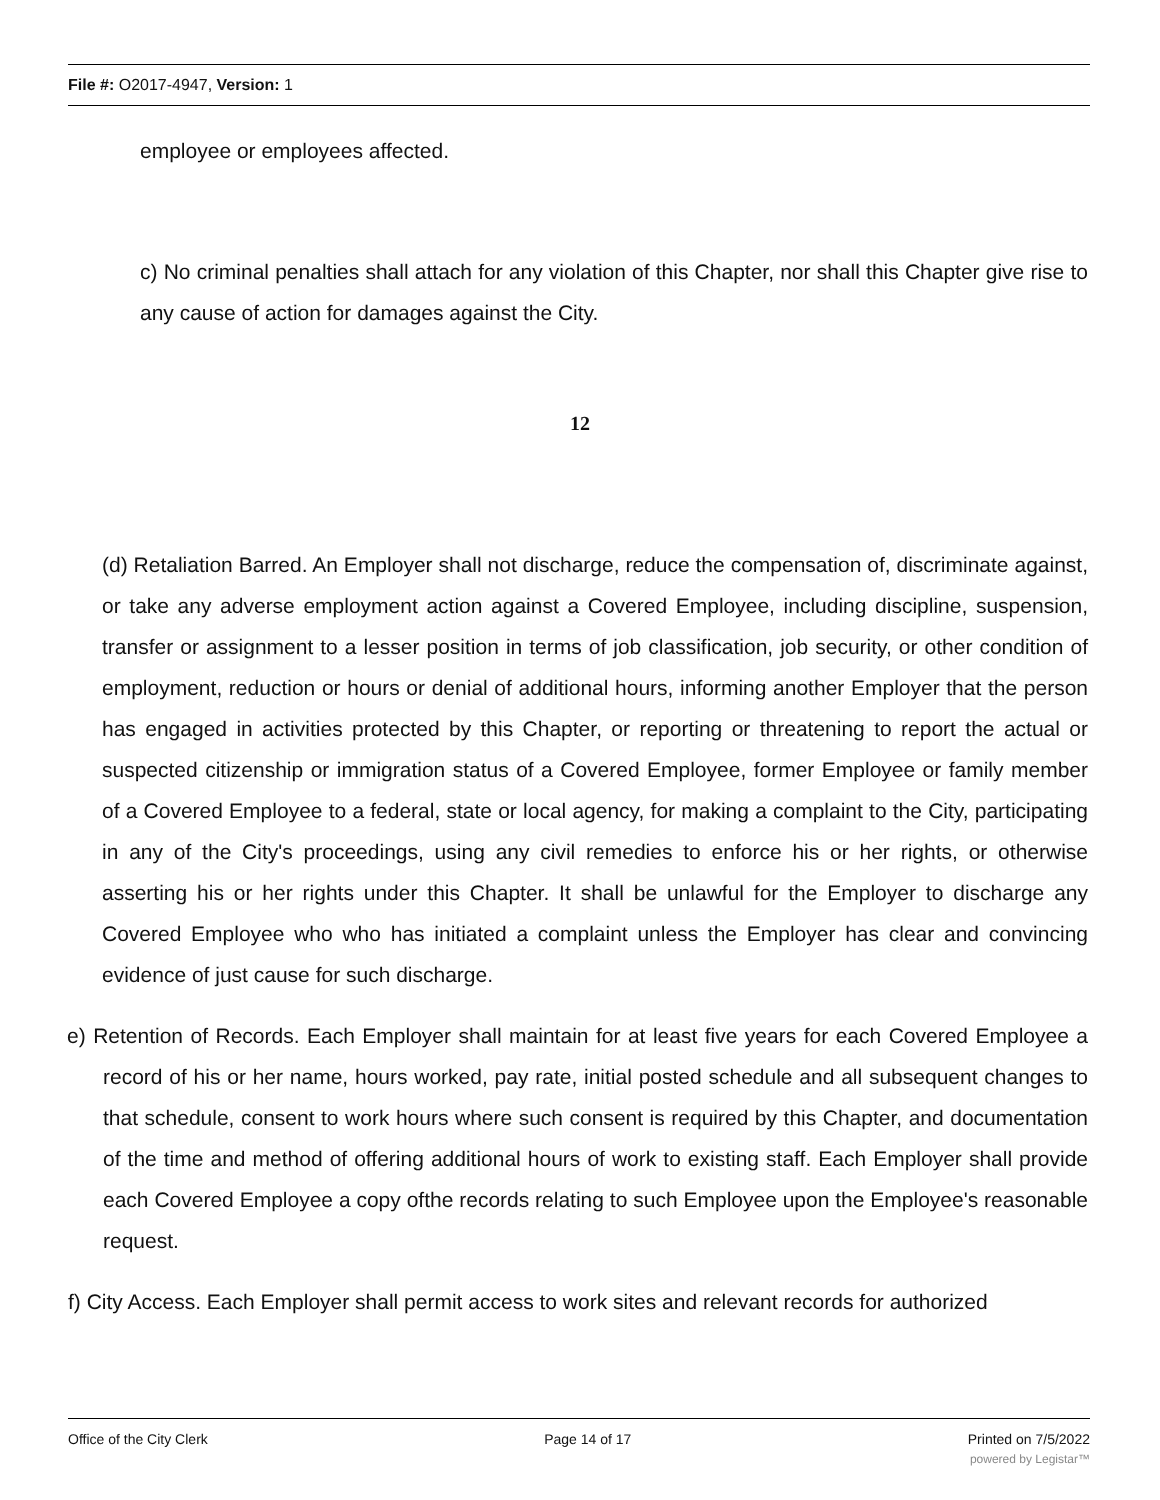File #: O2017-4947, Version: 1
employee or employees affected.
c) No criminal penalties shall attach for any violation of this Chapter, nor shall this Chapter give rise to any cause of action for damages against the City.
12
(d) Retaliation Barred. An Employer shall not discharge, reduce the compensation of, discriminate against, or take any adverse employment action against a Covered Employee, including discipline, suspension, transfer or assignment to a lesser position in terms of job classification, job security, or other condition of employment, reduction or hours or denial of additional hours, informing another Employer that the person has engaged in activities protected by this Chapter, or reporting or threatening to report the actual or suspected citizenship or immigration status of a Covered Employee, former Employee or family member of a Covered Employee to a federal, state or local agency, for making a complaint to the City, participating in any of the City's proceedings, using any civil remedies to enforce his or her rights, or otherwise asserting his or her rights under this Chapter. It shall be unlawful for the Employer to discharge any Covered Employee who who has initiated a complaint unless the Employer has clear and convincing evidence of just cause for such discharge.
e) Retention of Records. Each Employer shall maintain for at least five years for each Covered Employee a record of his or her name, hours worked, pay rate, initial posted schedule and all subsequent changes to that schedule, consent to work hours where such consent is required by this Chapter, and documentation of the time and method of offering additional hours of work to existing staff. Each Employer shall provide each Covered Employee a copy ofthe records relating to such Employee upon the Employee's reasonable request.
f) City Access. Each Employer shall permit access to work sites and relevant records for authorized
Office of the City Clerk Page 14 of 17 Printed on 7/5/2022
powered by Legistar™